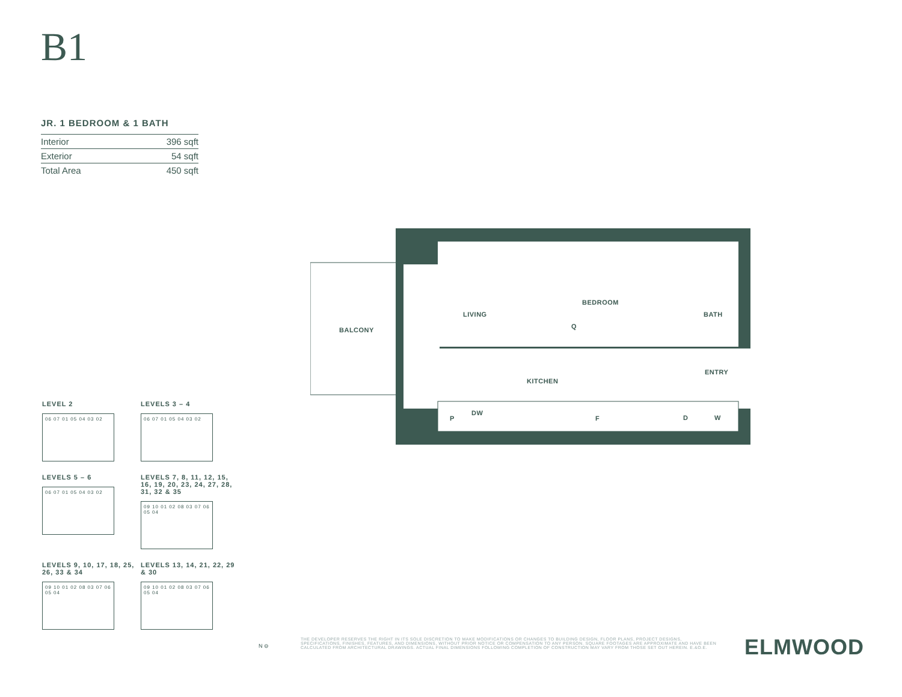B1
JR. 1 BEDROOM & 1 BATH
| Interior | 396 sqft |
| Exterior | 54 sqft |
| Total Area | 450 sqft |
BALCONY
LIVING
BEDROOM
Q
BATH
ENTRY
KITCHEN
P
DW
F D W
LEVEL 2
06 07 01 05 04 03 02
LEVELS 3 – 4
06 07 01 05 04 03 02
LEVELS 5 – 6
06 07 01 05 04 03 02
LEVELS 7, 8, 11, 12, 15, 16, 19, 20, 23, 24, 27, 28, 31, 32 & 35
09 10 01 02 08 03 07 06 05 04
LEVELS 9, 10, 17, 18, 25, 26, 33 & 34
09 10 01 02 08 03 07 06 05 04
LEVELS 13, 14, 21, 22, 29 & 30
09 10 01 02 08 03 07 06 05 04
N ⊖
THE DEVELOPER RESERVES THE RIGHT IN ITS SOLE DISCRETION TO MAKE MODIFICATIONS OR CHANGES TO BUILDING DESIGN, FLOOR PLANS, PROJECT DESIGNS, SPECIFICATIONS, FINISHES, FEATURES, AND DIMENSIONS, WITHOUT PRIOR NOTICE OR COMPENSATION TO ANY PERSON. SQUARE FOOTAGES ARE APPROXIMATE AND HAVE BEEN CALCULATED FROM ARCHITECTURAL DRAWINGS. ACTUAL FINAL DIMENSIONS FOLLOWING COMPLETION OF CONSTRUCTION MAY VARY FROM THOSE SET OUT HEREIN. E.&O.E.
ELMWOOD